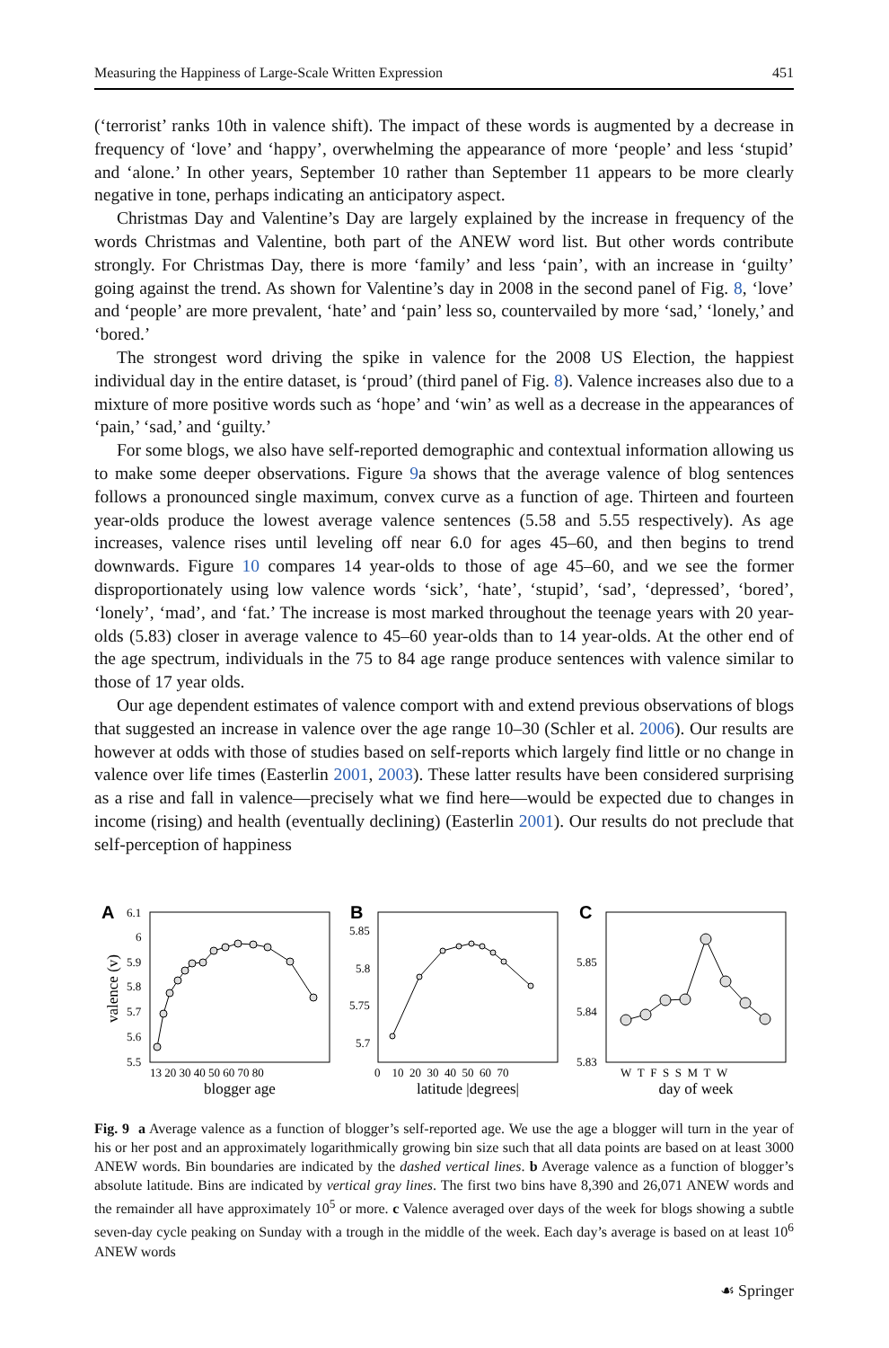Measuring the Happiness of Large-Scale Written Expression 451
(‘terrorist’ ranks 10th in valence shift). The impact of these words is augmented by a decrease in frequency of ‘love’ and ‘happy’, overwhelming the appearance of more ‘people’ and less ‘stupid’ and ‘alone.’ In other years, September 10 rather than September 11 appears to be more clearly negative in tone, perhaps indicating an anticipatory aspect.
Christmas Day and Valentine’s Day are largely explained by the increase in frequency of the words Christmas and Valentine, both part of the ANEW word list. But other words contribute strongly. For Christmas Day, there is more ‘family’ and less ‘pain’, with an increase in ‘guilty’ going against the trend. As shown for Valentine’s day in 2008 in the second panel of Fig. 8, ‘love’ and ‘people’ are more prevalent, ‘hate’ and ‘pain’ less so, countervailed by more ‘sad,’ ‘lonely,’ and ‘bored.’
The strongest word driving the spike in valence for the 2008 US Election, the happiest individual day in the entire dataset, is ‘proud’ (third panel of Fig. 8). Valence increases also due to a mixture of more positive words such as ‘hope’ and ‘win’ as well as a decrease in the appearances of ‘pain,’ ‘sad,’ and ‘guilty.’
For some blogs, we also have self-reported demographic and contextual information allowing us to make some deeper observations. Figure 9a shows that the average valence of blog sentences follows a pronounced single maximum, convex curve as a function of age. Thirteen and fourteen year-olds produce the lowest average valence sentences (5.58 and 5.55 respectively). As age increases, valence rises until leveling off near 6.0 for ages 45–60, and then begins to trend downwards. Figure 10 compares 14 year-olds to those of age 45–60, and we see the former disproportionately using low valence words ‘sick’, ‘hate’, ‘stupid’, ‘sad’, ‘depressed’, ‘bored’, ‘lonely’, ‘mad’, and ‘fat.’ The increase is most marked throughout the teenage years with 20 year-olds (5.83) closer in average valence to 45–60 year-olds than to 14 year-olds. At the other end of the age spectrum, individuals in the 75 to 84 age range produce sentences with valence similar to those of 17 year olds.
Our age dependent estimates of valence comport with and extend previous observations of blogs that suggested an increase in valence over the age range 10–30 (Schler et al. 2006). Our results are however at odds with those of studies based on self-reports which largely find little or no change in valence over life times (Easterlin 2001, 2003). These latter results have been considered surprising as a rise and fall in valence—precisely what we find here—would be expected due to changes in income (rising) and health (eventually declining) (Easterlin 2001). Our results do not preclude that self-perception of happiness
A
B
C
valence (v)
6.1
6
5.9
5.8
5.7
5.6
5.5
13 20 30 40 50 60 70 80
blogger age
5.85
5.8
5.75
5.7
0 10 20 30 40 50 60 70
latitude |degrees|
5.85
5.84
5.83
W T F S S M T W
day of week
Fig. 9 a Average valence as a function of blogger’s self-reported age. We use the age a blogger will turn in the year of his or her post and an approximately logarithmically growing bin size such that all data points are based on at least 3000 ANEW words. Bin boundaries are indicated by the dashed vertical lines. b Average valence as a function of blogger’s absolute latitude. Bins are indicated by vertical gray lines. The first two bins have 8,390 and 26,071 ANEW words and the remainder all have approximately 10<sup>5</sup> or more. c Valence averaged over days of the week for blogs showing a subtle seven-day cycle peaking on Sunday with a trough in the middle of the week. Each day’s average is based on at least 10<sup>6</sup> ANEW words
☙ Springer